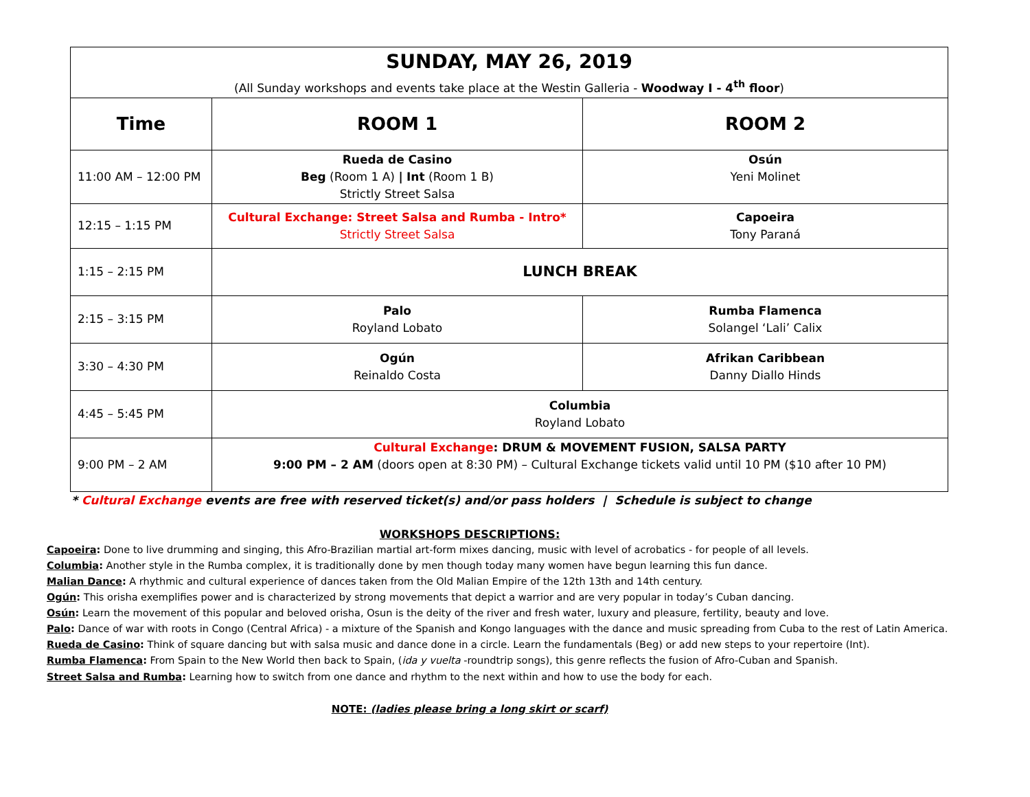| SUNDAY, MAY 26, 2019 (All Sunday workshops and events take place at the Westin Galleria - Woodway I - 4<sup>th</sup> floor ) | | |
| --- | --- | --- |
| Time | ROOM 1 | ROOM 2 |
| 11:00 AM – 12:00 PM | Rueda de Casino Beg (Room 1 A) / Int (Room 1 B) Strictly Street Salsa | Osún Yeni Molinet |
| 12:15 – 1:15 PM | Cultural Exchange: Street Salsa and Rumba - Intro* Strictly Street Salsa | Capoeira Tony Paraná |
| 1:15 – 2:15 PM | LUNCH BREAK | |
| 2:15 – 3:15 PM | Palo Royland Lobato | Rumba Flamenca Solangel ‘Lali’ Calix |
| 3:30 – 4:30 PM | Ogún Reinaldo Costa | Afrikan Caribbean Danny Diallo Hinds |
| 4:45 – 5:45 PM | Columbia Royland Lobato | |
| 9:00 PM – 2 AM | Cultural Exchange : DRUM & MOVEMENT FUSION, SALSA PARTY 9:00 PM – 2 AM (doors open at 8:30 PM) – Cultural Exchange tickets valid until 10 PM ($10 after 10 PM) | |
* Cultural Exchange events are free with reserved ticket(s) and/or pass holders | Schedule is subject to change
WORKSHOPS DESCRIPTIONS:
Capoeira: Done to live drumming and singing, this Afro-Brazilian martial art-form mixes dancing, music with level of acrobatics - for people of all levels.
Columbia: Another style in the Rumba complex, it is traditionally done by men though today many women have begun learning this fun dance.
Malian Dance: A rhythmic and cultural experience of dances taken from the Old Malian Empire of the 12th 13th and 14th century.
Ogún: This orisha exemplifies power and is characterized by strong movements that depict a warrior and are very popular in today’s Cuban dancing.
Osún: Learn the movement of this popular and beloved orisha, Osun is the deity of the river and fresh water, luxury and pleasure, fertility, beauty and love.
Palo: Dance of war with roots in Congo (Central Africa) - a mixture of the Spanish and Kongo languages with the dance and music spreading from Cuba to the rest of Latin America.
Rueda de Casino: Think of square dancing but with salsa music and dance done in a circle. Learn the fundamentals (Beg) or add new steps to your repertoire (Int).
Rumba Flamenca: From Spain to the New World then back to Spain, (ida y vuelta -roundtrip songs), this genre reflects the fusion of Afro-Cuban and Spanish.
Street Salsa and Rumba: Learning how to switch from one dance and rhythm to the next within and how to use the body for each.
NOTE: (ladies please bring a long skirt or scarf)